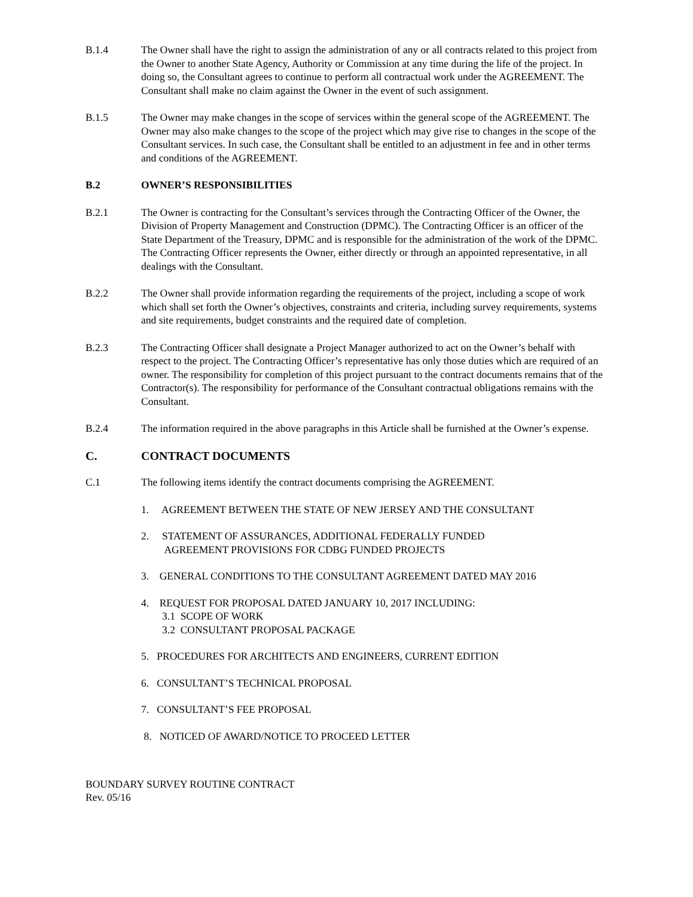B.1.4 The Owner shall have the right to assign the administration of any or all contracts related to this project from the Owner to another State Agency, Authority or Commission at any time during the life of the project. In doing so, the Consultant agrees to continue to perform all contractual work under the AGREEMENT. The Consultant shall make no claim against the Owner in the event of such assignment.
B.1.5 The Owner may make changes in the scope of services within the general scope of the AGREEMENT. The Owner may also make changes to the scope of the project which may give rise to changes in the scope of the Consultant services. In such case, the Consultant shall be entitled to an adjustment in fee and in other terms and conditions of the AGREEMENT.
B.2 OWNER’S RESPONSIBILITIES
B.2.1 The Owner is contracting for the Consultant’s services through the Contracting Officer of the Owner, the Division of Property Management and Construction (DPMC). The Contracting Officer is an officer of the State Department of the Treasury, DPMC and is responsible for the administration of the work of the DPMC. The Contracting Officer represents the Owner, either directly or through an appointed representative, in all dealings with the Consultant.
B.2.2 The Owner shall provide information regarding the requirements of the project, including a scope of work which shall set forth the Owner’s objectives, constraints and criteria, including survey requirements, systems and site requirements, budget constraints and the required date of completion.
B.2.3 The Contracting Officer shall designate a Project Manager authorized to act on the Owner’s behalf with respect to the project. The Contracting Officer’s representative has only those duties which are required of an owner. The responsibility for completion of this project pursuant to the contract documents remains that of the Contractor(s). The responsibility for performance of the Consultant contractual obligations remains with the Consultant.
B.2.4 The information required in the above paragraphs in this Article shall be furnished at the Owner’s expense.
C. CONTRACT DOCUMENTS
C.1 The following items identify the contract documents comprising the AGREEMENT.
1. AGREEMENT BETWEEN THE STATE OF NEW JERSEY AND THE CONSULTANT
2. STATEMENT OF ASSURANCES, ADDITIONAL FEDERALLY FUNDED
AGREEMENT PROVISIONS FOR CDBG FUNDED PROJECTS
3. GENERAL CONDITIONS TO THE CONSULTANT AGREEMENT DATED MAY 2016
4. REQUEST FOR PROPOSAL DATED JANUARY 10, 2017 INCLUDING:
3.1 SCOPE OF WORK
3.2 CONSULTANT PROPOSAL PACKAGE
5. PROCEDURES FOR ARCHITECTS AND ENGINEERS, CURRENT EDITION
6. CONSULTANT’S TECHNICAL PROPOSAL
7. CONSULTANT’S FEE PROPOSAL
8. NOTICED OF AWARD/NOTICE TO PROCEED LETTER
BOUNDARY SURVEY ROUTINE CONTRACT
Rev. 05/16